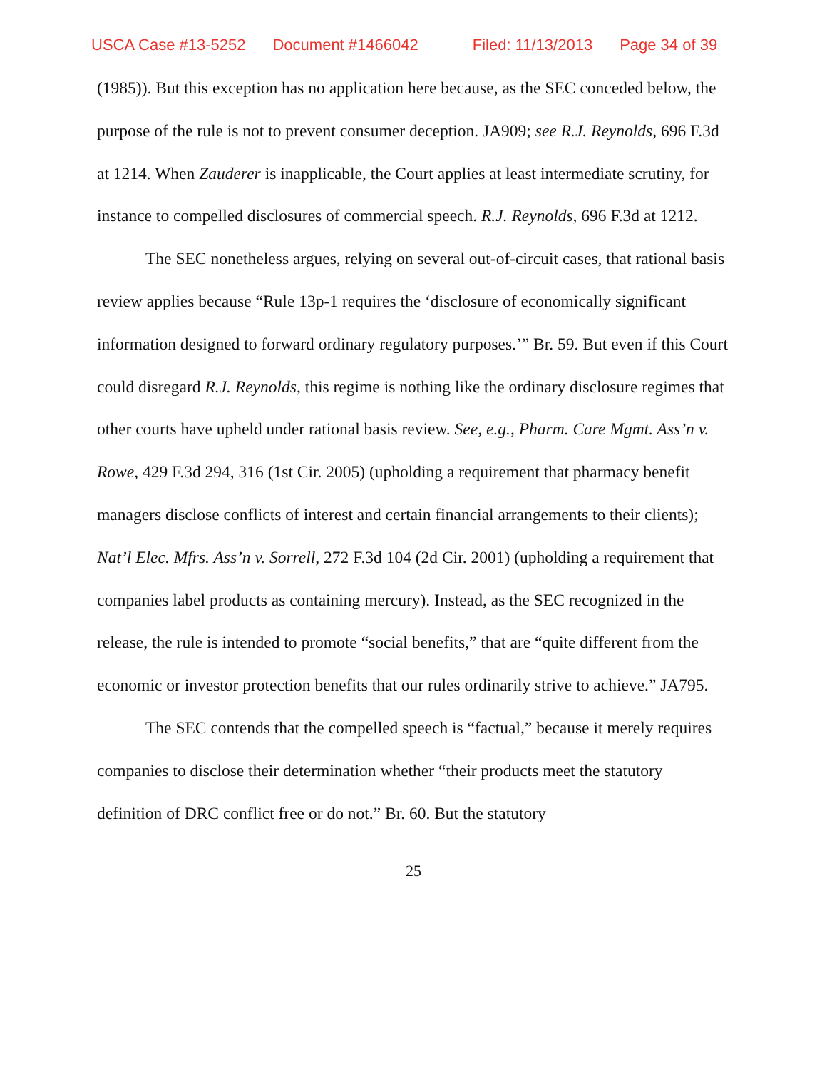USCA Case #13-5252 Document #1466042 Filed: 11/13/2013 Page 34 of 39
(1985)). But this exception has no application here because, as the SEC conceded below, the purpose of the rule is not to prevent consumer deception. JA909; see R.J. Reynolds, 696 F.3d at 1214. When Zauderer is inapplicable, the Court applies at least intermediate scrutiny, for instance to compelled disclosures of commercial speech. R.J. Reynolds, 696 F.3d at 1212.
The SEC nonetheless argues, relying on several out-of-circuit cases, that rational basis review applies because “Rule 13p-1 requires the ‘disclosure of economically significant information designed to forward ordinary regulatory purposes.’” Br. 59. But even if this Court could disregard R.J. Reynolds, this regime is nothing like the ordinary disclosure regimes that other courts have upheld under rational basis review. See, e.g., Pharm. Care Mgmt. Ass’n v. Rowe, 429 F.3d 294, 316 (1st Cir. 2005) (upholding a requirement that pharmacy benefit managers disclose conflicts of interest and certain financial arrangements to their clients); Nat’l Elec. Mfrs. Ass’n v. Sorrell, 272 F.3d 104 (2d Cir. 2001) (upholding a requirement that companies label products as containing mercury). Instead, as the SEC recognized in the release, the rule is intended to promote “social benefits,” that are “quite different from the economic or investor protection benefits that our rules ordinarily strive to achieve.” JA795.
The SEC contends that the compelled speech is “factual,” because it merely requires companies to disclose their determination whether “their products meet the statutory definition of DRC conflict free or do not.” Br. 60. But the statutory
25